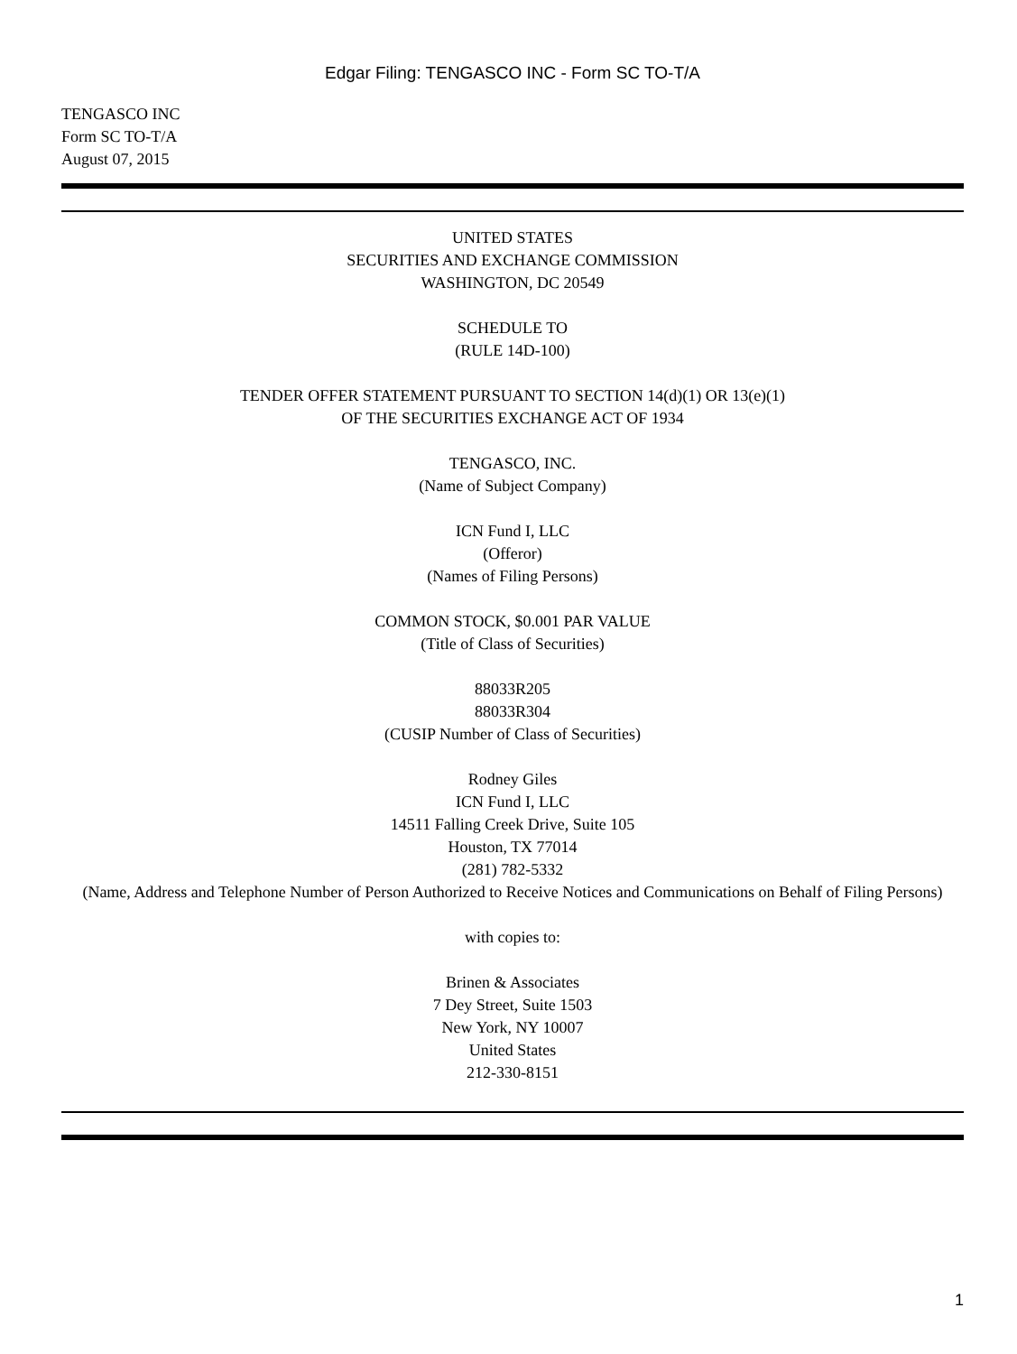Edgar Filing: TENGASCO INC - Form SC TO-T/A
TENGASCO INC
Form SC TO-T/A
August 07, 2015
UNITED STATES
SECURITIES AND EXCHANGE COMMISSION
WASHINGTON, DC 20549
SCHEDULE TO
(RULE 14D-100)
TENDER OFFER STATEMENT PURSUANT TO SECTION 14(d)(1) OR 13(e)(1)
OF THE SECURITIES EXCHANGE ACT OF 1934
TENGASCO, INC.
(Name of Subject Company)
ICN Fund I, LLC
(Offeror)
(Names of Filing Persons)
COMMON STOCK, $0.001 PAR VALUE
(Title of Class of Securities)
88033R205
88033R304
(CUSIP Number of Class of Securities)
Rodney Giles
ICN Fund I, LLC
14511 Falling Creek Drive, Suite 105
Houston, TX 77014
(281) 782-5332
(Name, Address and Telephone Number of Person Authorized to Receive Notices and Communications on Behalf of Filing Persons)
with copies to:
Brinen & Associates
7 Dey Street, Suite 1503
New York, NY 10007
United States
212-330-8151
1